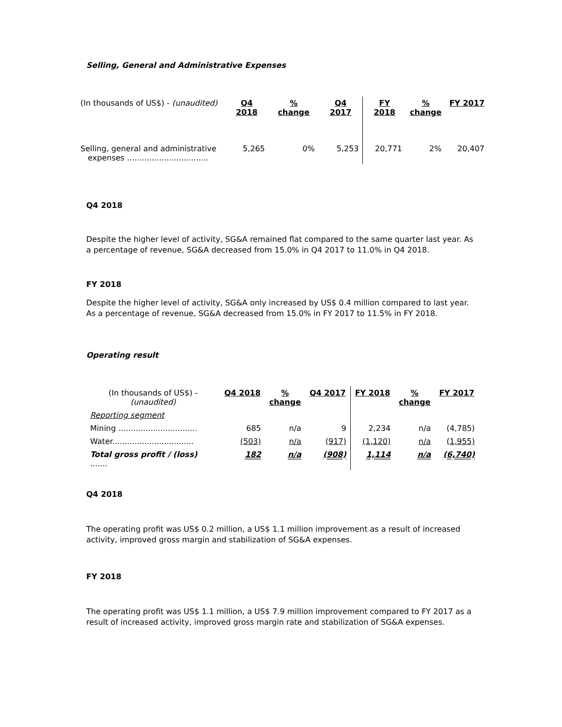Selling, General and Administrative Expenses
| (In thousands of US$) - (unaudited) | Q4 2018 | % change | Q4 2017 | FY 2018 | % change | FY 2017 |
| Selling, general and administrative expenses ................................. | 5,265 | 0% | 5,253 | 20,771 | 2% | 20,407 |
Q4 2018
Despite the higher level of activity, SG&A remained flat compared to the same quarter last year. As a percentage of revenue, SG&A decreased from 15.0% in Q4 2017 to 11.0% in Q4 2018.
FY 2018
Despite the higher level of activity, SG&A only increased by US$ 0.4 million compared to last year. As a percentage of revenue, SG&A decreased from 15.0% in FY 2017 to 11.5% in FY 2018.
Operating result
| (In thousands of US$) - (unaudited) | Q4 2018 | % change | Q4 2017 | FY 2018 | % change | FY 2017 |
| Reporting segment | | | | | | |
| Mining ................................ | 685 | n/a | 9 | 2,234 | n/a | (4,785) |
| Water................................. | (503) | n/a | (917) | (1,120) | n/a | (1,955) |
| Total gross profit / (loss) ....... | 182 | n/a | (908) | 1,114 | n/a | (6,740) |
Q4 2018
The operating profit was US$ 0.2 million, a US$ 1.1 million improvement as a result of increased activity, improved gross margin and stabilization of SG&A expenses.
FY 2018
The operating profit was US$ 1.1 million, a US$ 7.9 million improvement compared to FY 2017 as a result of increased activity, improved gross margin rate and stabilization of SG&A expenses.